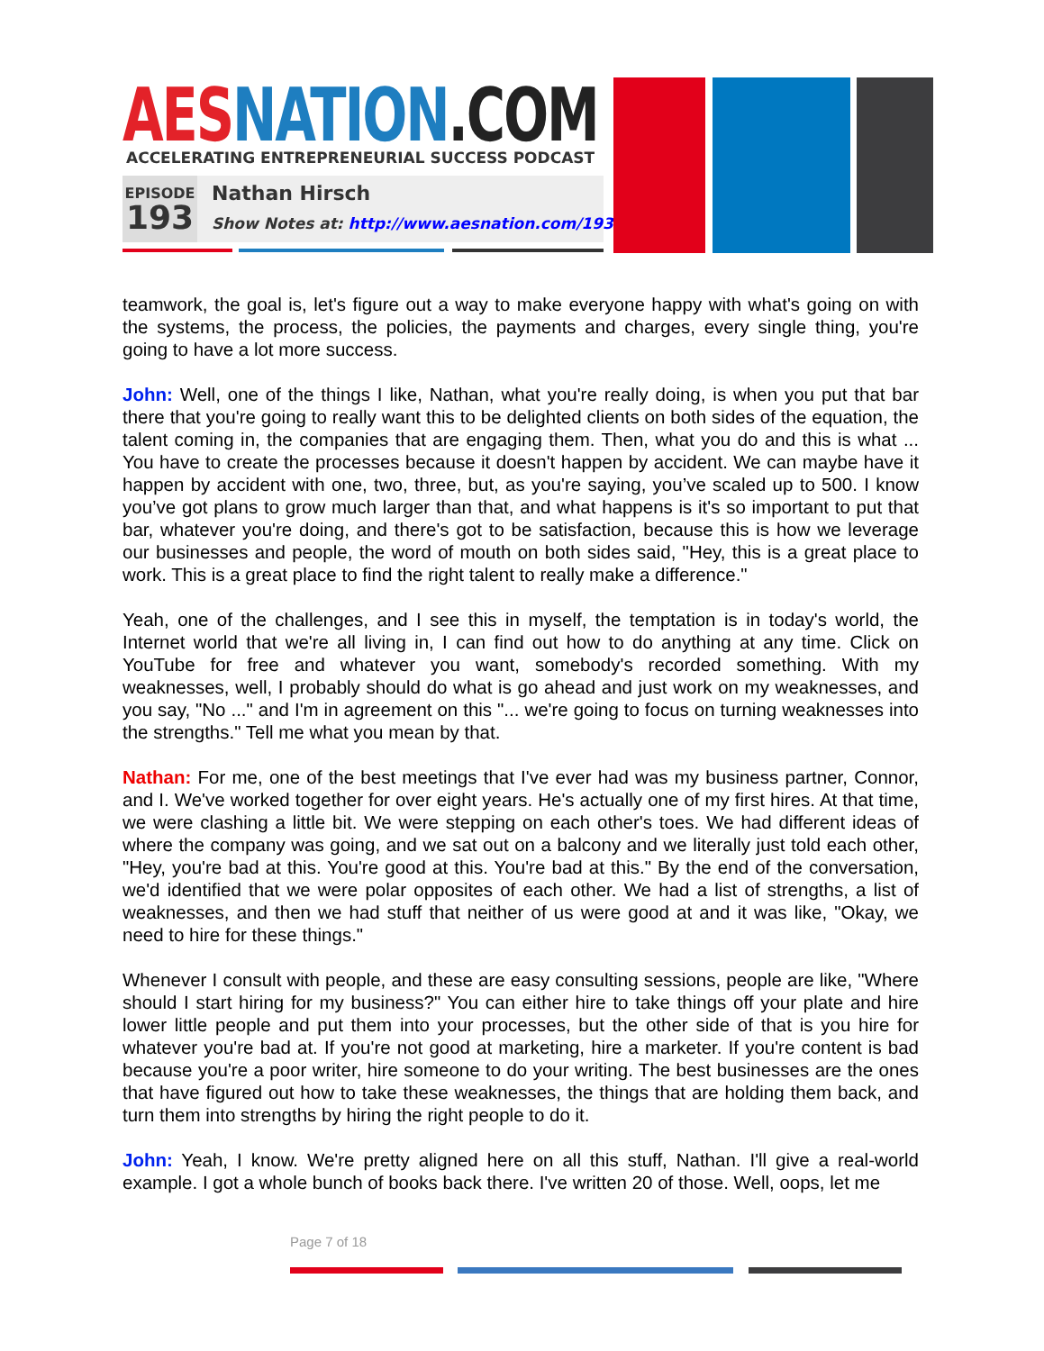AES NATION.COM
ACCELERATING ENTREPRENEURIAL SUCCESS PODCAST
EPISODE
193
Nathan Hirsch
Show Notes at: http://www.aesnation.com/193
teamwork, the goal is, let's figure out a way to make everyone happy with what's going on with the systems, the process, the policies, the payments and charges, every single thing, you're going to have a lot more success.
John: Well, one of the things I like, Nathan, what you're really doing, is when you put that bar there that you're going to really want this to be delighted clients on both sides of the equation, the talent coming in, the companies that are engaging them. Then, what you do and this is what ... You have to create the processes because it doesn't happen by accident. We can maybe have it happen by accident with one, two, three, but, as you're saying, you’ve scaled up to 500. I know you’ve got plans to grow much larger than that, and what happens is it's so important to put that bar, whatever you're doing, and there's got to be satisfaction, because this is how we leverage our businesses and people, the word of mouth on both sides said, "Hey, this is a great place to work. This is a great place to find the right talent to really make a difference."
Yeah, one of the challenges, and I see this in myself, the temptation is in today's world, the Internet world that we're all living in, I can find out how to do anything at any time. Click on YouTube for free and whatever you want, somebody's recorded something. With my weaknesses, well, I probably should do what is go ahead and just work on my weaknesses, and you say, "No ..." and I'm in agreement on this "... we're going to focus on turning weaknesses into the strengths." Tell me what you mean by that.
Nathan: For me, one of the best meetings that I've ever had was my business partner, Connor, and I. We've worked together for over eight years. He's actually one of my first hires. At that time, we were clashing a little bit. We were stepping on each other's toes. We had different ideas of where the company was going, and we sat out on a balcony and we literally just told each other, "Hey, you're bad at this. You're good at this. You're bad at this." By the end of the conversation, we'd identified that we were polar opposites of each other. We had a list of strengths, a list of weaknesses, and then we had stuff that neither of us were good at and it was like, "Okay, we need to hire for these things."
Whenever I consult with people, and these are easy consulting sessions, people are like, "Where should I start hiring for my business?" You can either hire to take things off your plate and hire lower little people and put them into your processes, but the other side of that is you hire for whatever you're bad at. If you're not good at marketing, hire a marketer. If you're content is bad because you're a poor writer, hire someone to do your writing. The best businesses are the ones that have figured out how to take these weaknesses, the things that are holding them back, and turn them into strengths by hiring the right people to do it.
John: Yeah, I know. We're pretty aligned here on all this stuff, Nathan. I'll give a real-world example. I got a whole bunch of books back there. I've written 20 of those. Well, oops, let me
Page 7 of 18